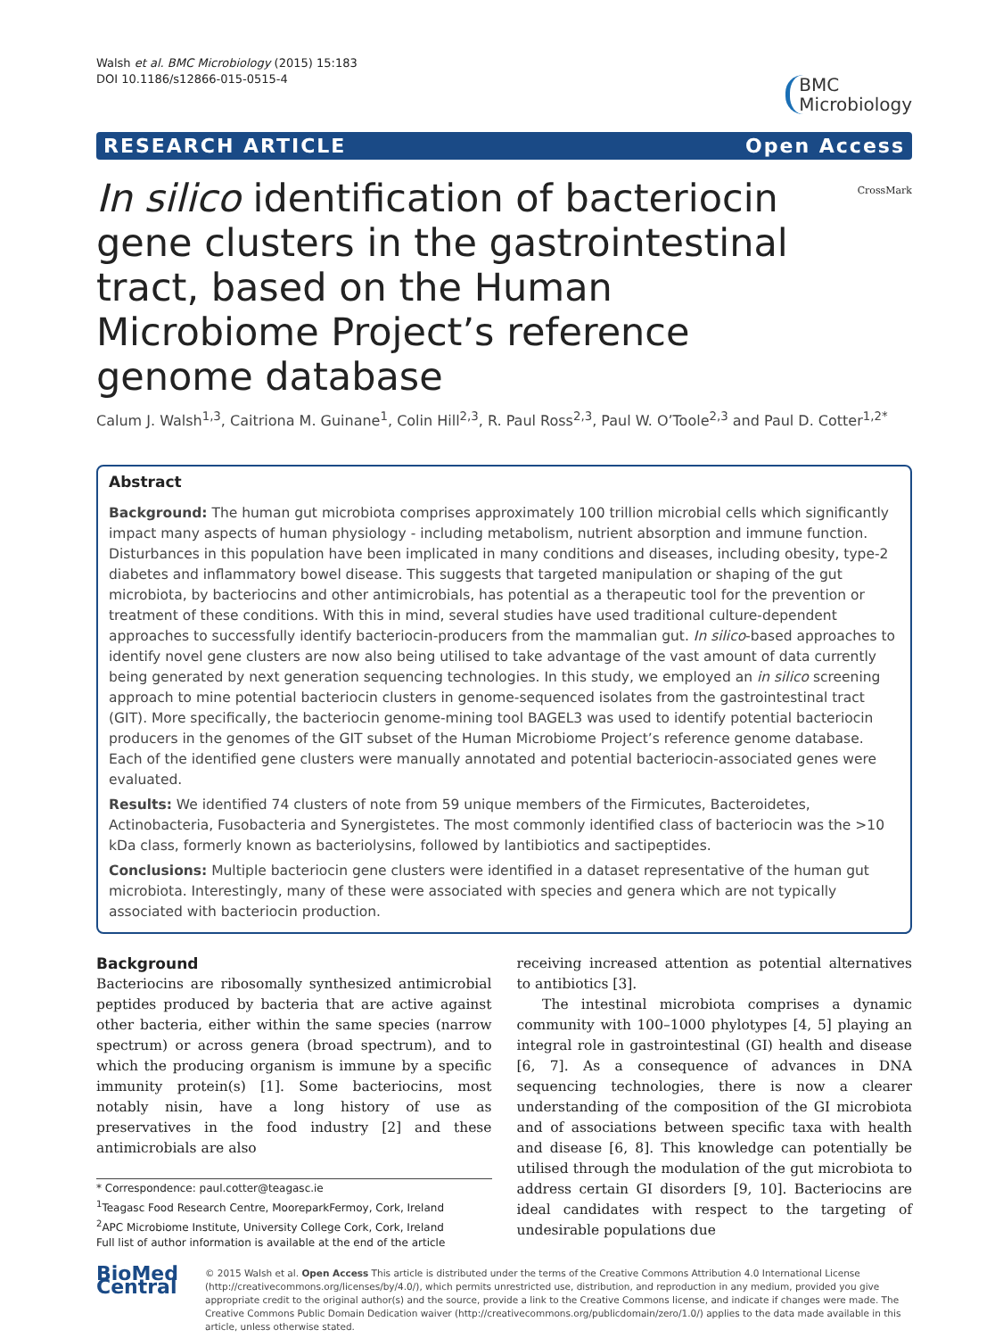Walsh et al. BMC Microbiology (2015) 15:183
DOI 10.1186/s12866-015-0515-4
BMC
Microbiology
RESEARCH ARTICLE Open Access
In silico identification of bacteriocin gene clusters in the gastrointestinal tract, based on the Human Microbiome Project’s reference genome database
CrossMark
Calum J. Walsh<sup>1,3</sup>, Caitriona M. Guinane<sup>1</sup>, Colin Hill<sup>2,3</sup>, R. Paul Ross<sup>2,3</sup>, Paul W. O’Toole<sup>2,3</sup> and Paul D. Cotter<sup>1,2*</sup>
Abstract
Background: The human gut microbiota comprises approximately 100 trillion microbial cells which significantly impact many aspects of human physiology - including metabolism, nutrient absorption and immune function. Disturbances in this population have been implicated in many conditions and diseases, including obesity, type-2 diabetes and inflammatory bowel disease. This suggests that targeted manipulation or shaping of the gut microbiota, by bacteriocins and other antimicrobials, has potential as a therapeutic tool for the prevention or treatment of these conditions. With this in mind, several studies have used traditional culture-dependent approaches to successfully identify bacteriocin-producers from the mammalian gut. In silico-based approaches to identify novel gene clusters are now also being utilised to take advantage of the vast amount of data currently being generated by next generation sequencing technologies. In this study, we employed an in silico screening approach to mine potential bacteriocin clusters in genome-sequenced isolates from the gastrointestinal tract (GIT). More specifically, the bacteriocin genome-mining tool BAGEL3 was used to identify potential bacteriocin producers in the genomes of the GIT subset of the Human Microbiome Project’s reference genome database. Each of the identified gene clusters were manually annotated and potential bacteriocin-associated genes were evaluated.
Results: We identified 74 clusters of note from 59 unique members of the Firmicutes, Bacteroidetes, Actinobacteria, Fusobacteria and Synergistetes. The most commonly identified class of bacteriocin was the >10 kDa class, formerly known as bacteriolysins, followed by lantibiotics and sactipeptides.
Conclusions: Multiple bacteriocin gene clusters were identified in a dataset representative of the human gut microbiota. Interestingly, many of these were associated with species and genera which are not typically associated with bacteriocin production.
Background
Bacteriocins are ribosomally synthesized antimicrobial peptides produced by bacteria that are active against other bacteria, either within the same species (narrow spectrum) or across genera (broad spectrum), and to which the producing organism is immune by a specific immunity protein(s) [1]. Some bacteriocins, most notably nisin, have a long history of use as preservatives in the food industry [2] and these antimicrobials are also
* Correspondence: paul.cotter@teagasc.ie
<sup>1</sup> Teagasc Food Research Centre, MooreparkFermoy, Cork, Ireland
<sup>2</sup> APC Microbiome Institute, University College Cork, Cork, Ireland
Full list of author information is available at the end of the article
receiving increased attention as potential alternatives to antibiotics [3].
The intestinal microbiota comprises a dynamic community with 100–1000 phylotypes [4, 5] playing an integral role in gastrointestinal (GI) health and disease [6, 7]. As a consequence of advances in DNA sequencing technologies, there is now a clearer understanding of the composition of the GI microbiota and of associations between specific taxa with health and disease [6, 8]. This knowledge can potentially be utilised through the modulation of the gut microbiota to address certain GI disorders [9, 10]. Bacteriocins are ideal candidates with respect to the targeting of undesirable populations due
BioMed Central
© 2015 Walsh et al. Open Access This article is distributed under the terms of the Creative Commons Attribution 4.0 International License (http://creativecommons.org/licenses/by/4.0/), which permits unrestricted use, distribution, and reproduction in any medium, provided you give appropriate credit to the original author(s) and the source, provide a link to the Creative Commons license, and indicate if changes were made. The Creative Commons Public Domain Dedication waiver (http://creativecommons.org/publicdomain/zero/1.0/) applies to the data made available in this article, unless otherwise stated.